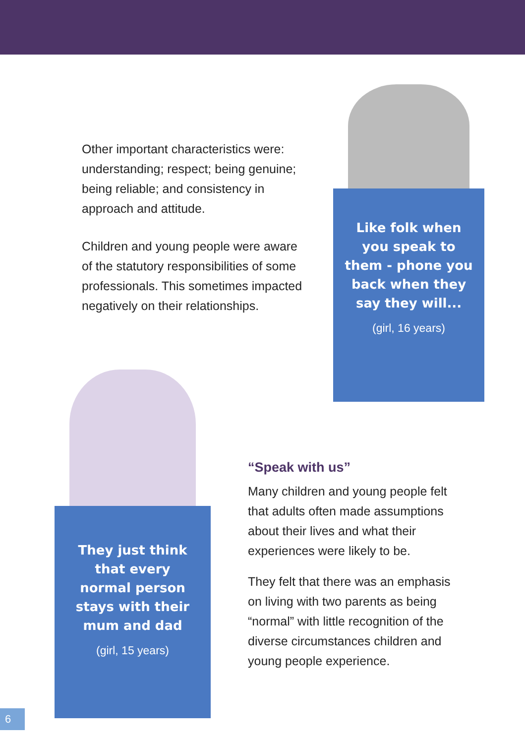Other important characteristics were: understanding; respect; being genuine; being reliable; and consistency in approach and attitude.
Children and young people were aware of the statutory responsibilities of some professionals. This sometimes impacted negatively on their relationships.
Like folk when
you speak to
them - phone you
back when they
say they will...
(girl, 16 years)
They just think
that every
normal person
stays with their
mum and dad
(girl, 15 years)
“Speak with us”
Many children and young people felt that adults often made assumptions about their lives and what their experiences were likely to be.
They felt that there was an emphasis on living with two parents as being “normal” with little recognition of the diverse circumstances children and young people experience.
6